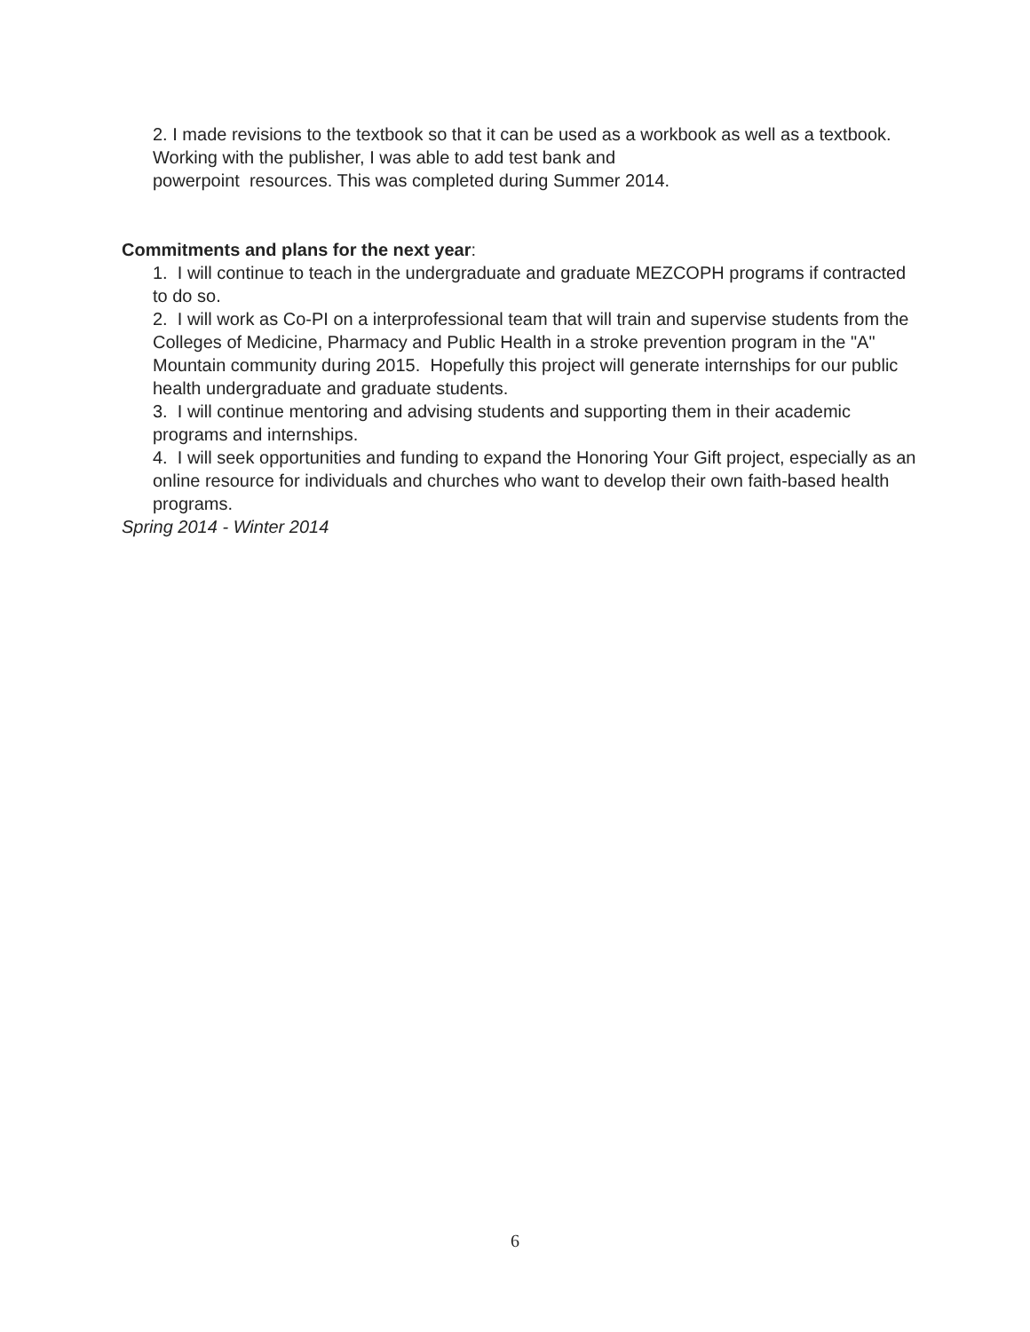2. I made revisions to the textbook so that it can be used as a workbook as well as a textbook. Working with the publisher, I was able to add test bank and
powerpoint resources. This was completed during Summer 2014.
Commitments and plans for the next year:
1. I will continue to teach in the undergraduate and graduate MEZCOPH programs if contracted to do so.
2. I will work as Co-PI on a interprofessional team that will train and supervise students from the Colleges of Medicine, Pharmacy and Public Health in a stroke prevention program in the "A" Mountain community during 2015. Hopefully this project will generate internships for our public health undergraduate and graduate students.
3. I will continue mentoring and advising students and supporting them in their academic programs and internships.
4. I will seek opportunities and funding to expand the Honoring Your Gift project, especially as an online resource for individuals and churches who want to develop their own faith-based health programs.
Spring 2014 - Winter 2014
6